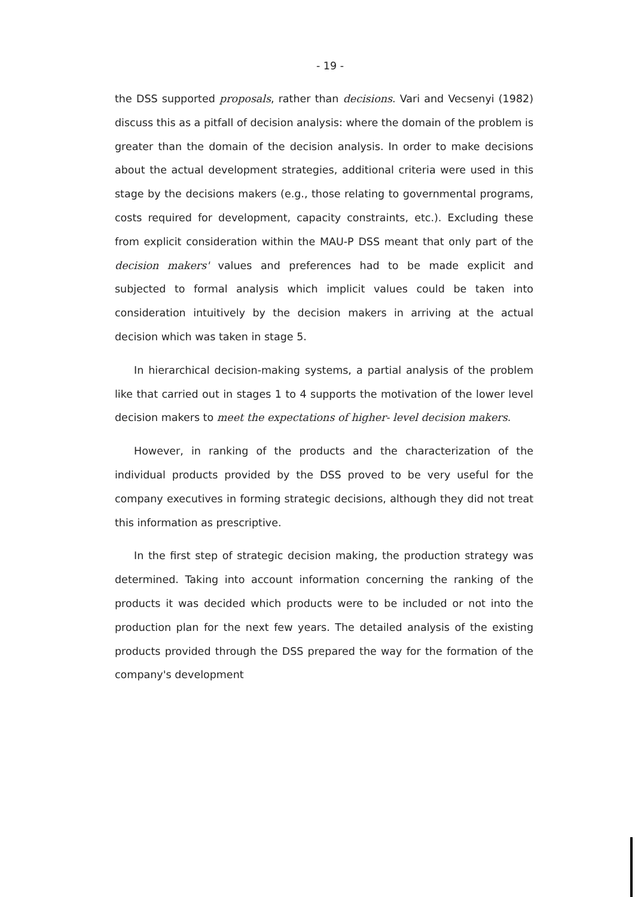- 19 -
the DSS supported proposals, rather than decisions. Vari and Vecsenyi (1982) discuss this as a pitfall of decision analysis: where the domain of the problem is greater than the domain of the decision analysis. In order to make decisions about the actual development strategies, additional criteria were used in this stage by the decisions makers (e.g., those relating to governmental programs, costs required for development, capacity constraints, etc.). Excluding these from explicit consideration within the MAU-P DSS meant that only part of the decision makers' values and preferences had to be made explicit and subjected to formal analysis which implicit values could be taken into consideration intuitively by the decision makers in arriving at the actual decision which was taken in stage 5.
In hierarchical decision-making systems, a partial analysis of the problem like that carried out in stages 1 to 4 supports the motivation of the lower level decision makers to meet the expectations of higher- level decision makers.
However, in ranking of the products and the characterization of the individual products provided by the DSS proved to be very useful for the company executives in forming strategic decisions, although they did not treat this information as prescriptive.
In the first step of strategic decision making, the production strategy was determined. Taking into account information concerning the ranking of the products it was decided which products were to be included or not into the production plan for the next few years. The detailed analysis of the existing products provided through the DSS prepared the way for the formation of the company's development